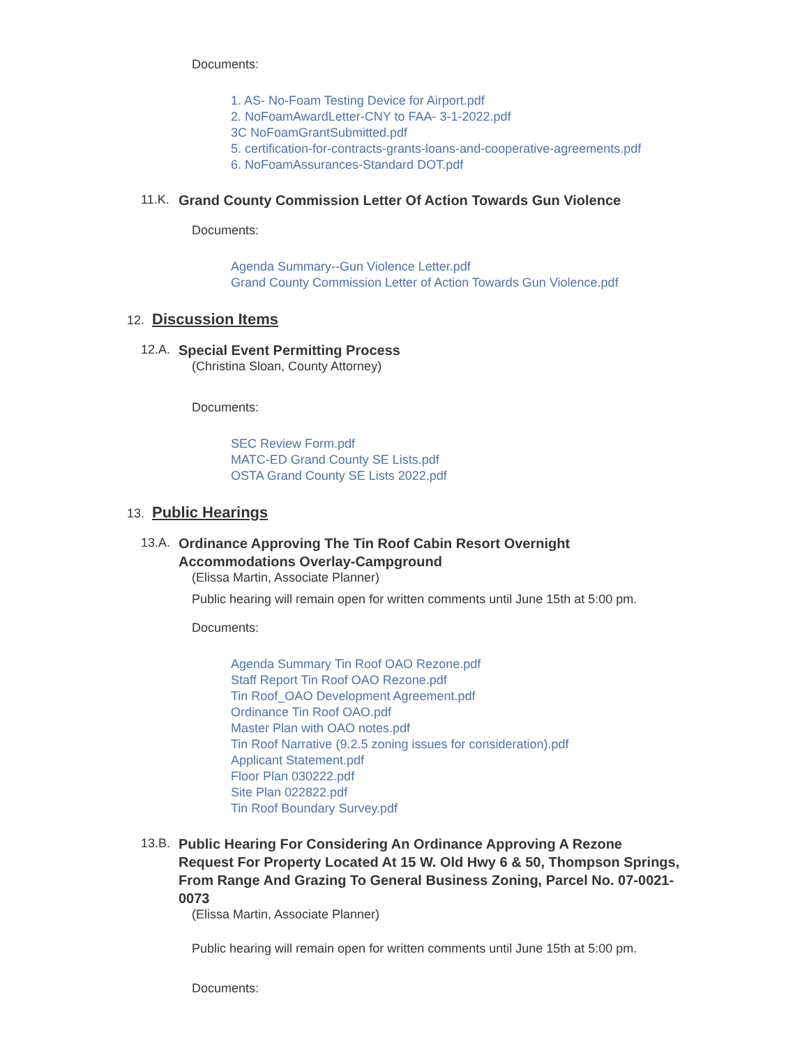Documents:
1. AS- No-Foam Testing Device for Airport.pdf
2. NoFoamAwardLetter-CNY to FAA- 3-1-2022.pdf
3C NoFoamGrantSubmitted.pdf
5. certification-for-contracts-grants-loans-and-cooperative-agreements.pdf
6. NoFoamAssurances-Standard DOT.pdf
11.K. Grand County Commission Letter Of Action Towards Gun Violence
Documents:
Agenda Summary--Gun Violence Letter.pdf
Grand County Commission Letter of Action Towards Gun Violence.pdf
12. Discussion Items
12.A. Special Event Permitting Process
(Christina Sloan, County Attorney)
Documents:
SEC Review Form.pdf
MATC-ED Grand County SE Lists.pdf
OSTA Grand County SE Lists 2022.pdf
13. Public Hearings
13.A. Ordinance Approving The Tin Roof Cabin Resort Overnight Accommodations Overlay-Campground
(Elissa Martin, Associate Planner)
Public hearing will remain open for written comments until June 15th at 5:00 pm.
Documents:
Agenda Summary Tin Roof OAO Rezone.pdf
Staff Report Tin Roof OAO Rezone.pdf
Tin Roof_OAO Development Agreement.pdf
Ordinance Tin Roof OAO.pdf
Master Plan with OAO notes.pdf
Tin Roof Narrative (9.2.5 zoning issues for consideration).pdf
Applicant Statement.pdf
Floor Plan 030222.pdf
Site Plan 022822.pdf
Tin Roof Boundary Survey.pdf
13.B. Public Hearing For Considering An Ordinance Approving A Rezone Request For Property Located At 15 W. Old Hwy 6 & 50, Thompson Springs, From Range And Grazing To General Business Zoning, Parcel No. 07-0021-0073
(Elissa Martin, Associate Planner)
Public hearing will remain open for written comments until June 15th at 5:00 pm.
Documents: